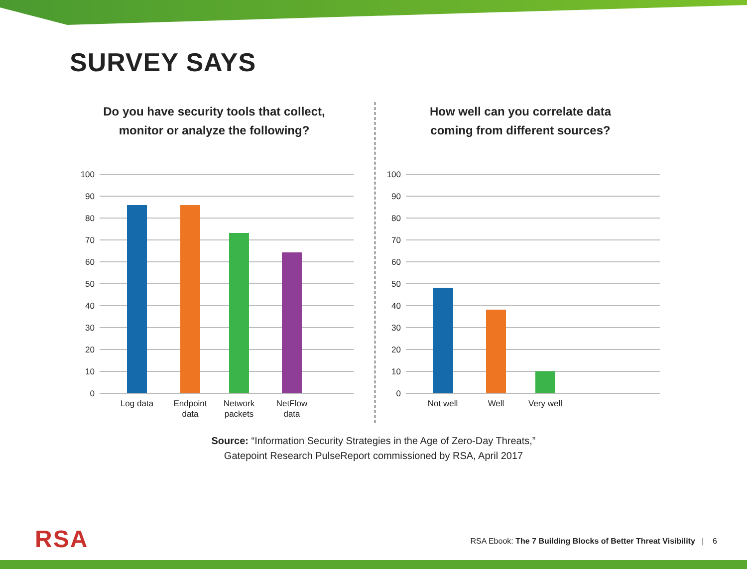SURVEY SAYS
Do you have security tools that collect,
monitor or analyze the following?
100
90
80
70
60
50
40
30
20
10
0
Log data
Endpoint
data
Network
packets
NetFlow
data
How well can you correlate data
coming from different sources?
100
90
80
70
60
50
40
30
20
10
0
Not well
Well
Very well
Source: “Information Security Strategies in the Age of Zero-Day Threats,”
Gatepoint Research PulseReport commissioned by RSA, April 2017
RSA
RSA Ebook: The 7 Building Blocks of Better Threat Visibility | 6